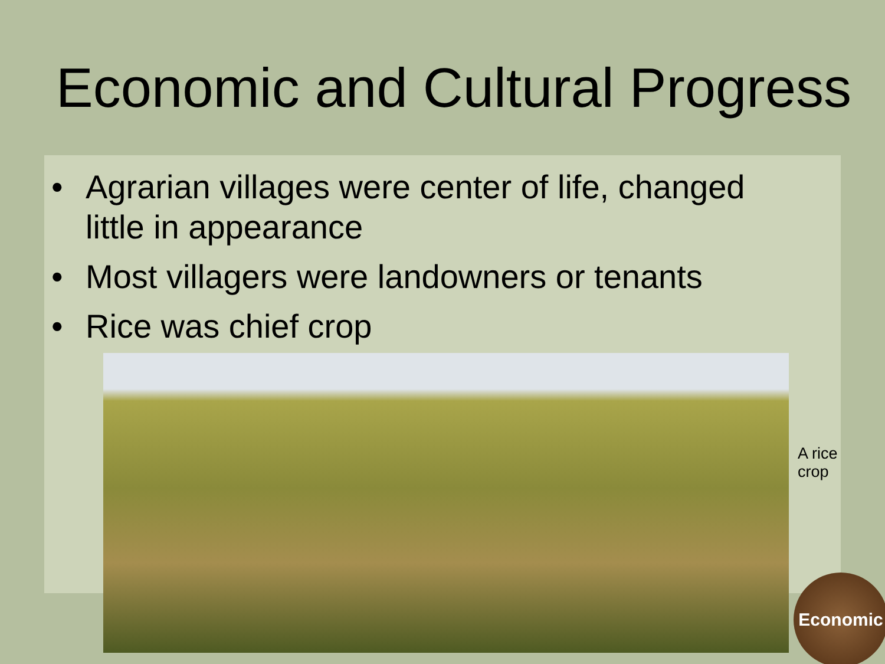Economic and Cultural Progress
• Agrarian villages were center of life, changed little in appearance
• Most villagers were landowners or tenants
• Rice was chief crop
A rice crop
Economic